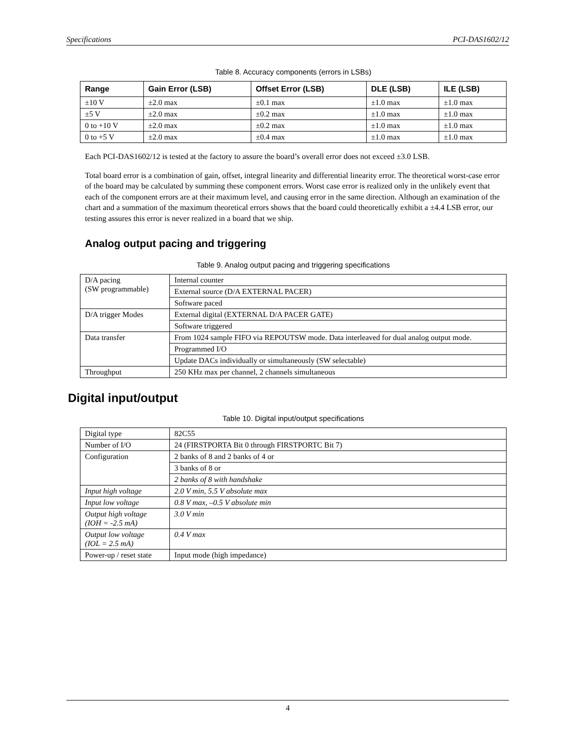Specifications PCI-DAS1602/12
Table 8. Accuracy components (errors in LSBs)
| Range | Gain Error (LSB) | Offset Error (LSB) | DLE (LSB) | ILE (LSB) |
| --- | --- | --- | --- | --- |
| ±10 V | ±2.0 max | ±0.1 max | ±1.0 max | ±1.0 max |
| ±5 V | ±2.0 max | ±0.2 max | ±1.0 max | ±1.0 max |
| 0 to +10 V | ±2.0 max | ±0.2 max | ±1.0 max | ±1.0 max |
| 0 to +5 V | ±2.0 max | ±0.4 max | ±1.0 max | ±1.0 max |
Each PCI-DAS1602/12 is tested at the factory to assure the board’s overall error does not exceed ±3.0 LSB.
Total board error is a combination of gain, offset, integral linearity and differential linearity error. The theoretical worst-case error of the board may be calculated by summing these component errors. Worst case error is realized only in the unlikely event that each of the component errors are at their maximum level, and causing error in the same direction. Although an examination of the chart and a summation of the maximum theoretical errors shows that the board could theoretically exhibit a ±4.4 LSB error, our testing assures this error is never realized in a board that we ship.
Analog output pacing and triggering
Table 9. Analog output pacing and triggering specifications
| D/A pacing (SW programmable) | Internal counter |
| | External source (D/A EXTERNAL PACER) |
| | Software paced |
| D/A trigger Modes | External digital (EXTERNAL D/A PACER GATE) |
| | Software triggered |
| Data transfer | From 1024 sample FIFO via REPOUTSW mode. Data interleaved for dual analog output mode. |
| | Programmed I/O |
| | Update DACs individually or simultaneously (SW selectable) |
| Throughput | 250 KHz max per channel, 2 channels simultaneous |
Digital input/output
Table 10. Digital input/output specifications
| Digital type | 82C55 |
| Number of I/O | 24 (FIRSTPORTA Bit 0 through FIRSTPORTC Bit 7) |
| Configuration | 2 banks of 8 and 2 banks of 4 or |
| | 3 banks of 8 or |
| | 2 banks of 8 with handshake |
| Input high voltage | 2.0 V min, 5.5 V absolute max |
| Input low voltage | 0.8 V max, –0.5 V absolute min |
| Output high voltage (IOH = -2.5 mA) | 3.0 V min |
| Output low voltage (IOL = 2.5 mA) | 0.4 V max |
| Power-up / reset state | Input mode (high impedance) |
4